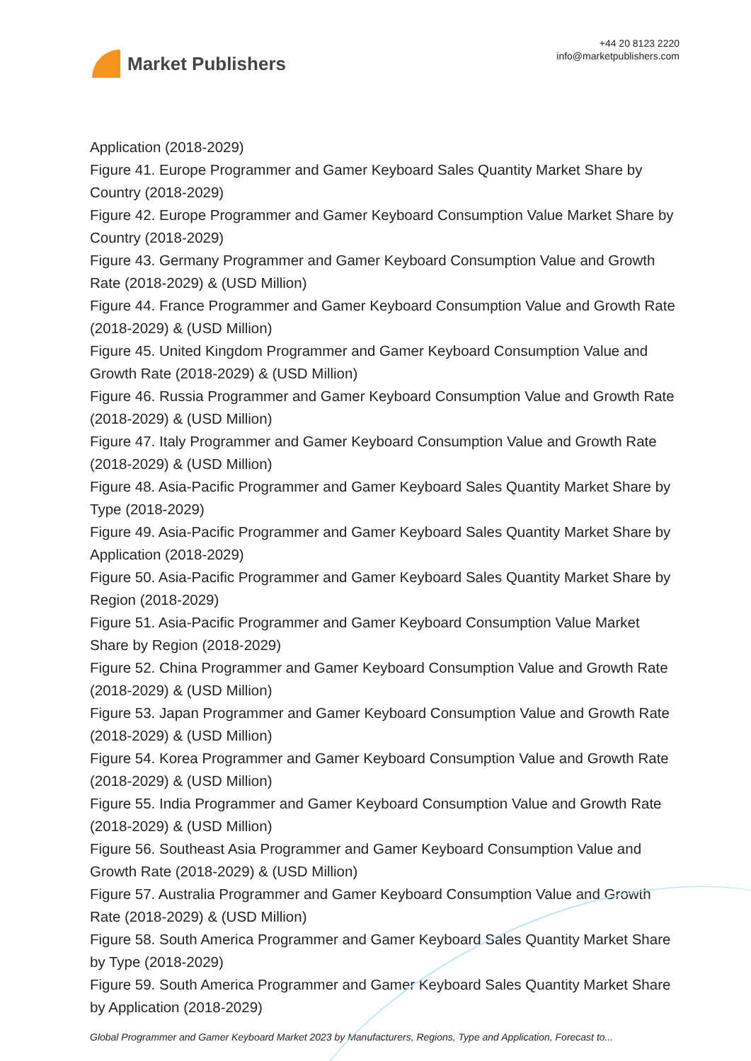Market Publishers
+44 20 8123 2220
info@marketpublishers.com
Application (2018-2029)
Figure 41. Europe Programmer and Gamer Keyboard Sales Quantity Market Share by Country (2018-2029)
Figure 42. Europe Programmer and Gamer Keyboard Consumption Value Market Share by Country (2018-2029)
Figure 43. Germany Programmer and Gamer Keyboard Consumption Value and Growth Rate (2018-2029) & (USD Million)
Figure 44. France Programmer and Gamer Keyboard Consumption Value and Growth Rate (2018-2029) & (USD Million)
Figure 45. United Kingdom Programmer and Gamer Keyboard Consumption Value and Growth Rate (2018-2029) & (USD Million)
Figure 46. Russia Programmer and Gamer Keyboard Consumption Value and Growth Rate (2018-2029) & (USD Million)
Figure 47. Italy Programmer and Gamer Keyboard Consumption Value and Growth Rate (2018-2029) & (USD Million)
Figure 48. Asia-Pacific Programmer and Gamer Keyboard Sales Quantity Market Share by Type (2018-2029)
Figure 49. Asia-Pacific Programmer and Gamer Keyboard Sales Quantity Market Share by Application (2018-2029)
Figure 50. Asia-Pacific Programmer and Gamer Keyboard Sales Quantity Market Share by Region (2018-2029)
Figure 51. Asia-Pacific Programmer and Gamer Keyboard Consumption Value Market Share by Region (2018-2029)
Figure 52. China Programmer and Gamer Keyboard Consumption Value and Growth Rate (2018-2029) & (USD Million)
Figure 53. Japan Programmer and Gamer Keyboard Consumption Value and Growth Rate (2018-2029) & (USD Million)
Figure 54. Korea Programmer and Gamer Keyboard Consumption Value and Growth Rate (2018-2029) & (USD Million)
Figure 55. India Programmer and Gamer Keyboard Consumption Value and Growth Rate (2018-2029) & (USD Million)
Figure 56. Southeast Asia Programmer and Gamer Keyboard Consumption Value and Growth Rate (2018-2029) & (USD Million)
Figure 57. Australia Programmer and Gamer Keyboard Consumption Value and Growth Rate (2018-2029) & (USD Million)
Figure 58. South America Programmer and Gamer Keyboard Sales Quantity Market Share by Type (2018-2029)
Figure 59. South America Programmer and Gamer Keyboard Sales Quantity Market Share by Application (2018-2029)
Global Programmer and Gamer Keyboard Market 2023 by Manufacturers, Regions, Type and Application, Forecast to...